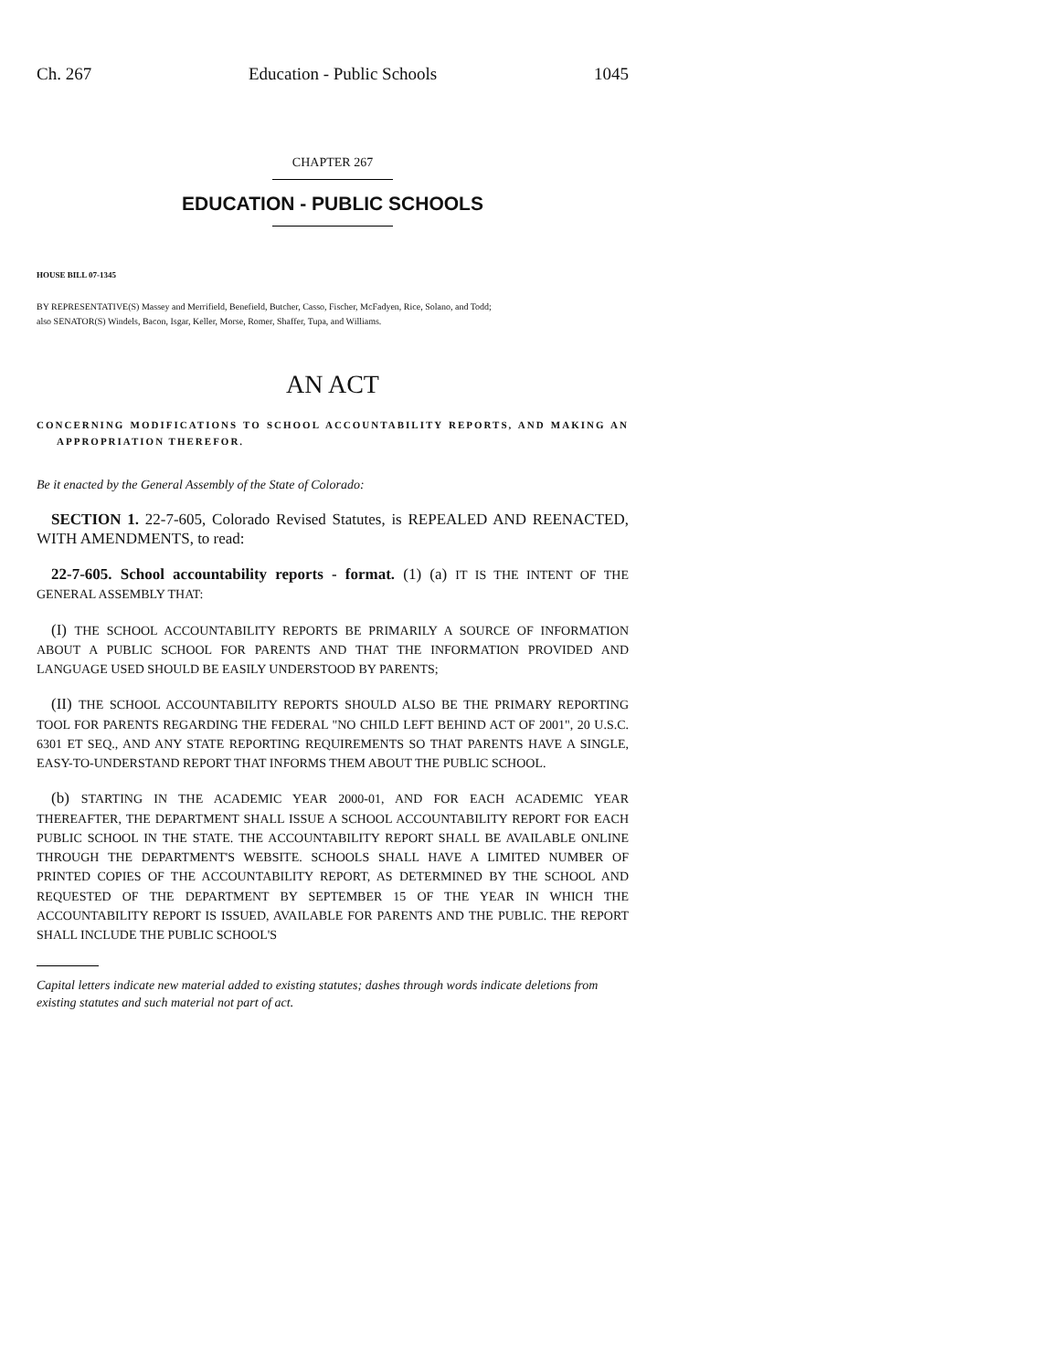Ch. 267 Education - Public Schools 1045
CHAPTER 267
EDUCATION - PUBLIC SCHOOLS
HOUSE BILL 07-1345
BY REPRESENTATIVE(S) Massey and Merrifield, Benefield, Butcher, Casso, Fischer, McFadyen, Rice, Solano, and Todd;
also SENATOR(S) Windels, Bacon, Isgar, Keller, Morse, Romer, Shaffer, Tupa, and Williams.
AN ACT
CONCERNING MODIFICATIONS TO SCHOOL ACCOUNTABILITY REPORTS, AND MAKING AN APPROPRIATION THEREFOR.
Be it enacted by the General Assembly of the State of Colorado:
SECTION 1. 22-7-605, Colorado Revised Statutes, is REPEALED AND REENACTED, WITH AMENDMENTS, to read:
22-7-605. School accountability reports - format. (1) (a) IT IS THE INTENT OF THE GENERAL ASSEMBLY THAT:
(I) THE SCHOOL ACCOUNTABILITY REPORTS BE PRIMARILY A SOURCE OF INFORMATION ABOUT A PUBLIC SCHOOL FOR PARENTS AND THAT THE INFORMATION PROVIDED AND LANGUAGE USED SHOULD BE EASILY UNDERSTOOD BY PARENTS;
(II) THE SCHOOL ACCOUNTABILITY REPORTS SHOULD ALSO BE THE PRIMARY REPORTING TOOL FOR PARENTS REGARDING THE FEDERAL "NO CHILD LEFT BEHIND ACT OF 2001", 20 U.S.C. 6301 ET SEQ., AND ANY STATE REPORTING REQUIREMENTS SO THAT PARENTS HAVE A SINGLE, EASY-TO-UNDERSTAND REPORT THAT INFORMS THEM ABOUT THE PUBLIC SCHOOL.
(b) STARTING IN THE ACADEMIC YEAR 2000-01, AND FOR EACH ACADEMIC YEAR THEREAFTER, THE DEPARTMENT SHALL ISSUE A SCHOOL ACCOUNTABILITY REPORT FOR EACH PUBLIC SCHOOL IN THE STATE. THE ACCOUNTABILITY REPORT SHALL BE AVAILABLE ONLINE THROUGH THE DEPARTMENT'S WEBSITE. SCHOOLS SHALL HAVE A LIMITED NUMBER OF PRINTED COPIES OF THE ACCOUNTABILITY REPORT, AS DETERMINED BY THE SCHOOL AND REQUESTED OF THE DEPARTMENT BY SEPTEMBER 15 OF THE YEAR IN WHICH THE ACCOUNTABILITY REPORT IS ISSUED, AVAILABLE FOR PARENTS AND THE PUBLIC. THE REPORT SHALL INCLUDE THE PUBLIC SCHOOL'S
Capital letters indicate new material added to existing statutes; dashes through words indicate deletions from existing statutes and such material not part of act.